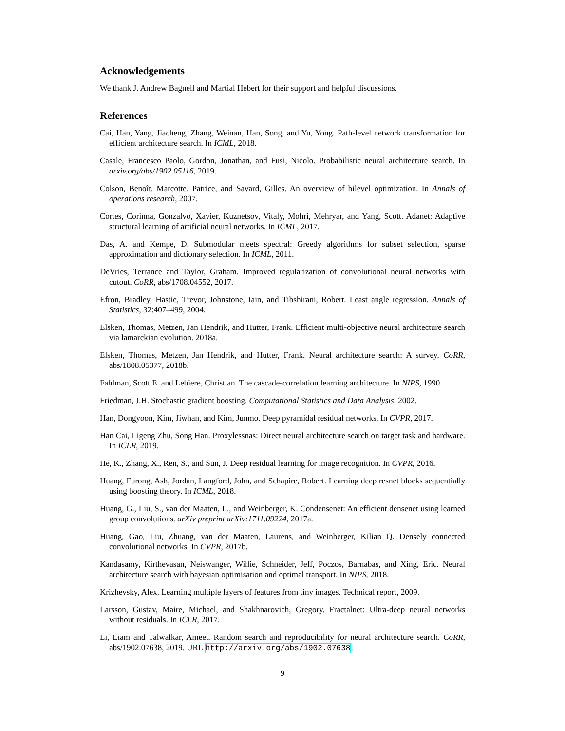Acknowledgements
We thank J. Andrew Bagnell and Martial Hebert for their support and helpful discussions.
References
Cai, Han, Yang, Jiacheng, Zhang, Weinan, Han, Song, and Yu, Yong. Path-level network transformation for efficient architecture search. In ICML, 2018.
Casale, Francesco Paolo, Gordon, Jonathan, and Fusi, Nicolo. Probabilistic neural architecture search. In arxiv.org/abs/1902.05116, 2019.
Colson, Benoît, Marcotte, Patrice, and Savard, Gilles. An overview of bilevel optimization. In Annals of operations research, 2007.
Cortes, Corinna, Gonzalvo, Xavier, Kuznetsov, Vitaly, Mohri, Mehryar, and Yang, Scott. Adanet: Adaptive structural learning of artificial neural networks. In ICML, 2017.
Das, A. and Kempe, D. Submodular meets spectral: Greedy algorithms for subset selection, sparse approximation and dictionary selection. In ICML, 2011.
DeVries, Terrance and Taylor, Graham. Improved regularization of convolutional neural networks with cutout. CoRR, abs/1708.04552, 2017.
Efron, Bradley, Hastie, Trevor, Johnstone, Iain, and Tibshirani, Robert. Least angle regression. Annals of Statistics, 32:407–499, 2004.
Elsken, Thomas, Metzen, Jan Hendrik, and Hutter, Frank. Efficient multi-objective neural architecture search via lamarckian evolution. 2018a.
Elsken, Thomas, Metzen, Jan Hendrik, and Hutter, Frank. Neural architecture search: A survey. CoRR, abs/1808.05377, 2018b.
Fahlman, Scott E. and Lebiere, Christian. The cascade-correlation learning architecture. In NIPS, 1990.
Friedman, J.H. Stochastic gradient boosting. Computational Statistics and Data Analysis, 2002.
Han, Dongyoon, Kim, Jiwhan, and Kim, Junmo. Deep pyramidal residual networks. In CVPR, 2017.
Han Cai, Ligeng Zhu, Song Han. Proxylessnas: Direct neural architecture search on target task and hardware. In ICLR, 2019.
He, K., Zhang, X., Ren, S., and Sun, J. Deep residual learning for image recognition. In CVPR, 2016.
Huang, Furong, Ash, Jordan, Langford, John, and Schapire, Robert. Learning deep resnet blocks sequentially using boosting theory. In ICML, 2018.
Huang, G., Liu, S., van der Maaten, L., and Weinberger, K. Condensenet: An efficient densenet using learned group convolutions. arXiv preprint arXiv:1711.09224, 2017a.
Huang, Gao, Liu, Zhuang, van der Maaten, Laurens, and Weinberger, Kilian Q. Densely connected convolutional networks. In CVPR, 2017b.
Kandasamy, Kirthevasan, Neiswanger, Willie, Schneider, Jeff, Poczos, Barnabas, and Xing, Eric. Neural architecture search with bayesian optimisation and optimal transport. In NIPS, 2018.
Krizhevsky, Alex. Learning multiple layers of features from tiny images. Technical report, 2009.
Larsson, Gustav, Maire, Michael, and Shakhnarovich, Gregory. Fractalnet: Ultra-deep neural networks without residuals. In ICLR, 2017.
Li, Liam and Talwalkar, Ameet. Random search and reproducibility for neural architecture search. CoRR, abs/1902.07638, 2019. URL http://arxiv.org/abs/1902.07638.
9